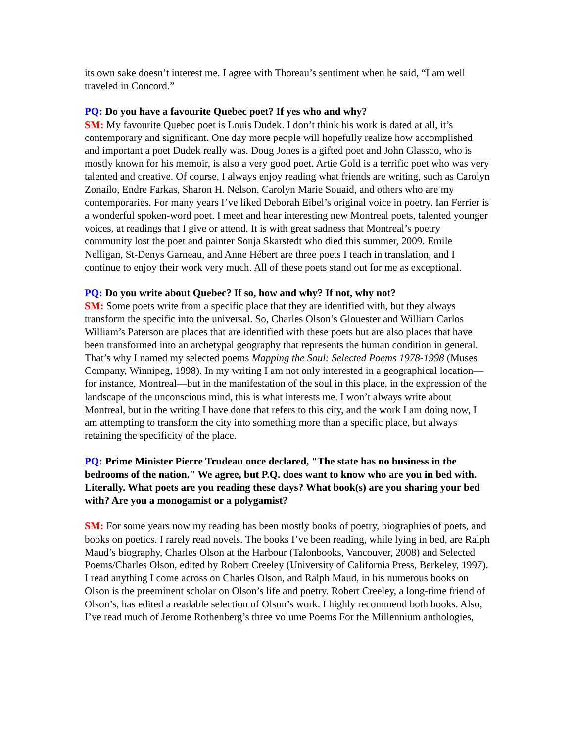its own sake doesn’t interest me. I agree with Thoreau’s sentiment when he said, “I am well traveled in Concord.”
PQ: Do you have a favourite Quebec poet? If yes who and why?
SM: My favourite Quebec poet is Louis Dudek. I don’t think his work is dated at all, it’s contemporary and significant. One day more people will hopefully realize how accomplished and important a poet Dudek really was. Doug Jones is a gifted poet and John Glassco, who is mostly known for his memoir, is also a very good poet. Artie Gold is a terrific poet who was very talented and creative. Of course, I always enjoy reading what friends are writing, such as Carolyn Zonailo, Endre Farkas, Sharon H. Nelson, Carolyn Marie Souaid, and others who are my contemporaries. For many years I’ve liked Deborah Eibel’s original voice in poetry. Ian Ferrier is a wonderful spoken-word poet. I meet and hear interesting new Montreal poets, talented younger voices, at readings that I give or attend. It is with great sadness that Montreal’s poetry community lost the poet and painter Sonja Skarstedt who died this summer, 2009. Emile Nelligan, St-Denys Garneau, and Anne Hébert are three poets I teach in translation, and I continue to enjoy their work very much. All of these poets stand out for me as exceptional.
PQ: Do you write about Quebec? If so, how and why? If not, why not?
SM: Some poets write from a specific place that they are identified with, but they always transform the specific into the universal. So, Charles Olson’s Glouester and William Carlos William’s Paterson are places that are identified with these poets but are also places that have been transformed into an archetypal geography that represents the human condition in general. That’s why I named my selected poems Mapping the Soul: Selected Poems 1978-1998 (Muses Company, Winnipeg, 1998). In my writing I am not only interested in a geographical location—for instance, Montreal—but in the manifestation of the soul in this place, in the expression of the landscape of the unconscious mind, this is what interests me. I won’t always write about Montreal, but in the writing I have done that refers to this city, and the work I am doing now, I am attempting to transform the city into something more than a specific place, but always retaining the specificity of the place.
PQ: Prime Minister Pierre Trudeau once declared, "The state has no business in the bedrooms of the nation." We agree, but P.Q. does want to know who are you in bed with. Literally. What poets are you reading these days? What book(s) are you sharing your bed with? Are you a monogamist or a polygamist?
SM: For some years now my reading has been mostly books of poetry, biographies of poets, and books on poetics. I rarely read novels. The books I’ve been reading, while lying in bed, are Ralph Maud’s biography, Charles Olson at the Harbour (Talonbooks, Vancouver, 2008) and Selected Poems/Charles Olson, edited by Robert Creeley (University of California Press, Berkeley, 1997). I read anything I come across on Charles Olson, and Ralph Maud, in his numerous books on Olson is the preeminent scholar on Olson’s life and poetry. Robert Creeley, a long-time friend of Olson’s, has edited a readable selection of Olson’s work. I highly recommend both books. Also, I’ve read much of Jerome Rothenberg’s three volume Poems For the Millennium anthologies,